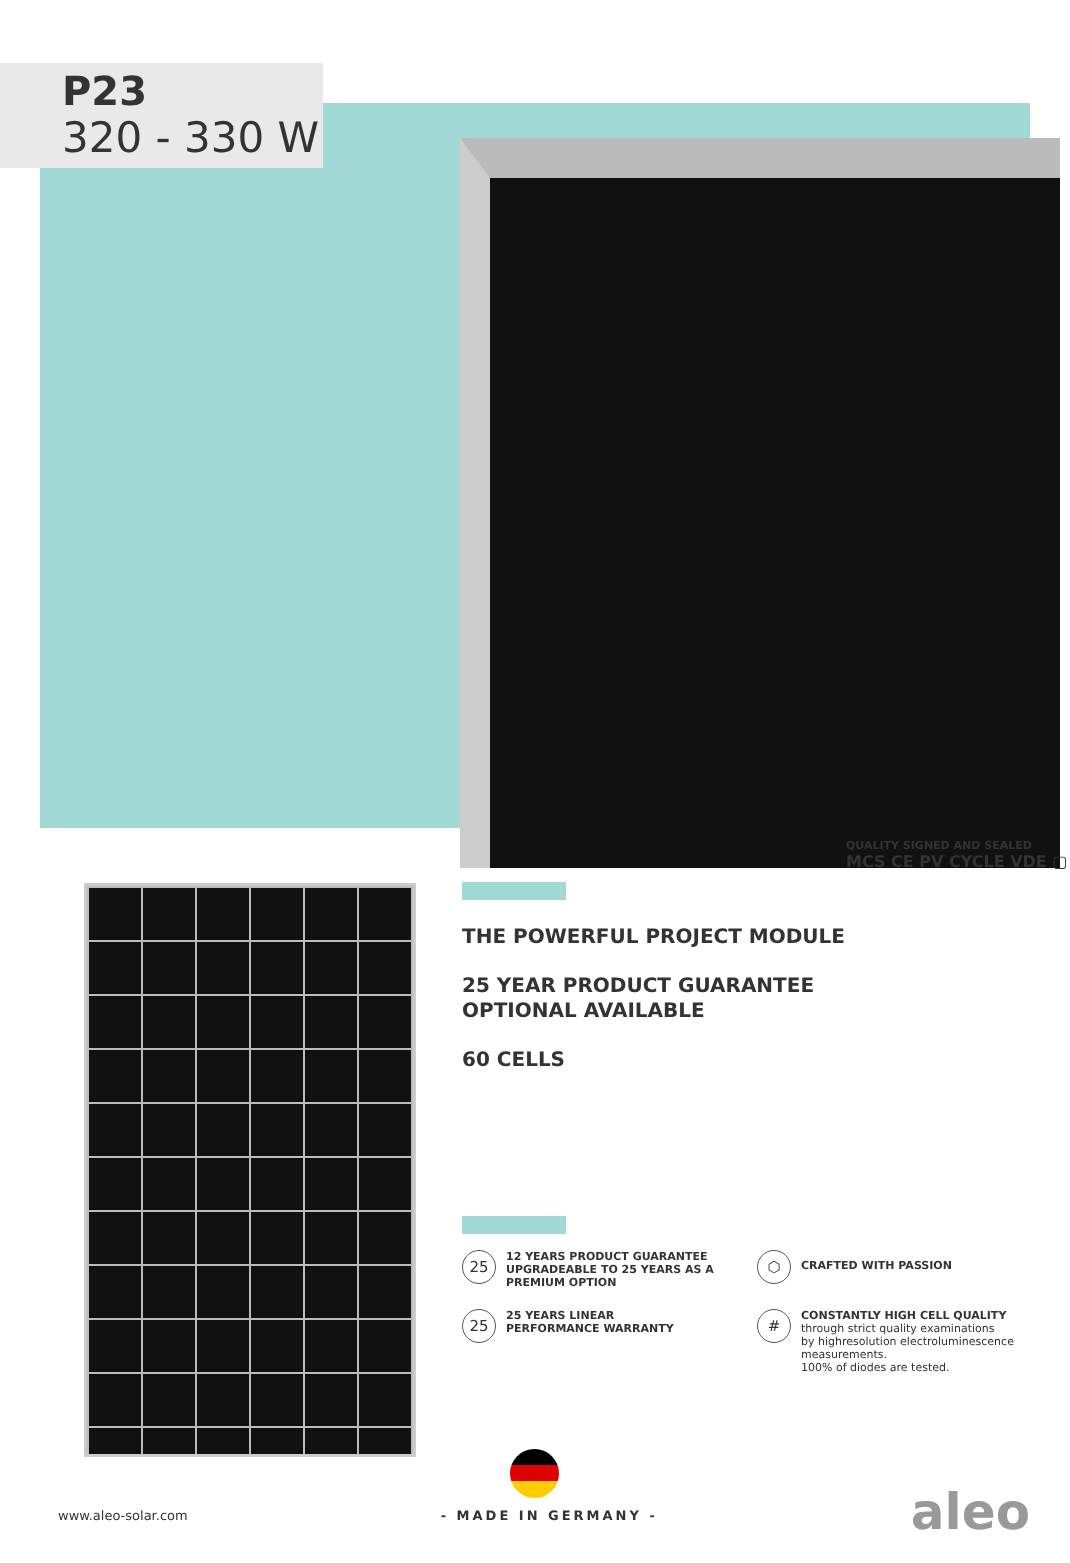P23
320 - 330 W
QUALITY SIGNED AND SEALED
MCS CE PV CYCLE VDE ▢
THE POWERFUL PROJECT MODULE
25 YEAR PRODUCT GUARANTEE
OPTIONAL AVAILABLE
60 CELLS
25
12 YEARS PRODUCT GUARANTEE
UPGRADEABLE TO 25 YEARS AS A
PREMIUM OPTION
⬡
CRAFTED WITH PASSION
25
25 YEARS LINEAR
PERFORMANCE WARRANTY
#
CONSTANTLY HIGH CELL QUALITY
through strict quality examinations
by highresolution electroluminescence
measurements.
100% of diodes are tested.
www.aleo-solar.com - MADE IN GERMANY - aleo